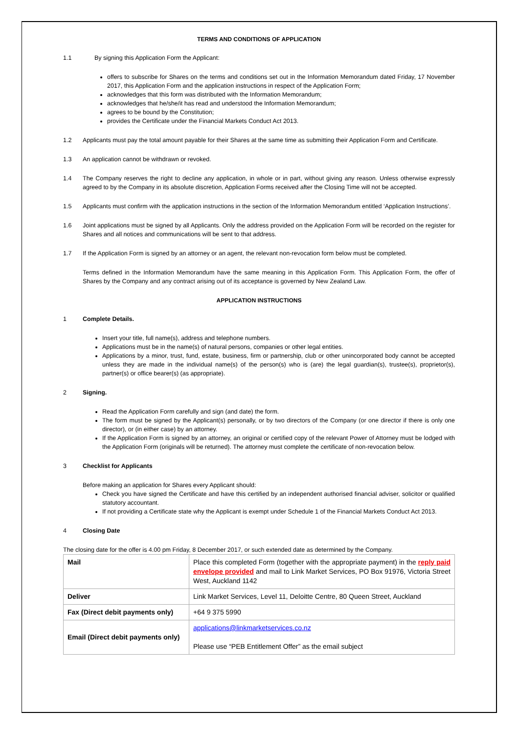TERMS AND CONDITIONS OF APPLICATION
1.1 By signing this Application Form the Applicant:
offers to subscribe for Shares on the terms and conditions set out in the Information Memorandum dated Friday, 17 November 2017, this Application Form and the application instructions in respect of the Application Form;
acknowledges that this form was distributed with the Information Memorandum;
acknowledges that he/she/it has read and understood the Information Memorandum;
agrees to be bound by the Constitution;
provides the Certificate under the Financial Markets Conduct Act 2013.
1.2 Applicants must pay the total amount payable for their Shares at the same time as submitting their Application Form and Certificate.
1.3 An application cannot be withdrawn or revoked.
1.4 The Company reserves the right to decline any application, in whole or in part, without giving any reason. Unless otherwise expressly agreed to by the Company in its absolute discretion, Application Forms received after the Closing Time will not be accepted.
1.5 Applicants must confirm with the application instructions in the section of the Information Memorandum entitled ‘Application Instructions’.
1.6 Joint applications must be signed by all Applicants. Only the address provided on the Application Form will be recorded on the register for Shares and all notices and communications will be sent to that address.
1.7 If the Application Form is signed by an attorney or an agent, the relevant non-revocation form below must be completed.
Terms defined in the Information Memorandum have the same meaning in this Application Form. This Application Form, the offer of Shares by the Company and any contract arising out of its acceptance is governed by New Zealand Law.
APPLICATION INSTRUCTIONS
1 Complete Details.
Insert your title, full name(s), address and telephone numbers.
Applications must be in the name(s) of natural persons, companies or other legal entities.
Applications by a minor, trust, fund, estate, business, firm or partnership, club or other unincorporated body cannot be accepted unless they are made in the individual name(s) of the person(s) who is (are) the legal guardian(s), trustee(s), proprietor(s), partner(s) or office bearer(s) (as appropriate).
2 Signing.
Read the Application Form carefully and sign (and date) the form.
The form must be signed by the Applicant(s) personally, or by two directors of the Company (or one director if there is only one director), or (in either case) by an attorney.
If the Application Form is signed by an attorney, an original or certified copy of the relevant Power of Attorney must be lodged with the Application Form (originals will be returned). The attorney must complete the certificate of non-revocation below.
3 Checklist for Applicants
Before making an application for Shares every Applicant should:
Check you have signed the Certificate and have this certified by an independent authorised financial adviser, solicitor or qualified statutory accountant.
If not providing a Certificate state why the Applicant is exempt under Schedule 1 of the Financial Markets Conduct Act 2013.
4 Closing Date
The closing date for the offer is 4.00 pm Friday, 8 December 2017, or such extended date as determined by the Company.
| Mail | Place this completed Form (together with the appropriate payment) in the reply paid envelope provided and mail to Link Market Services, PO Box 91976, Victoria Street West, Auckland 1142 |
| Deliver | Link Market Services, Level 11, Deloitte Centre, 80 Queen Street, Auckland |
| Fax (Direct debit payments only) | +64 9 375 5990 |
| Email (Direct debit payments only) | applications@linkmarketservices.co.nz Please use “PEB Entitlement Offer” as the email subject |